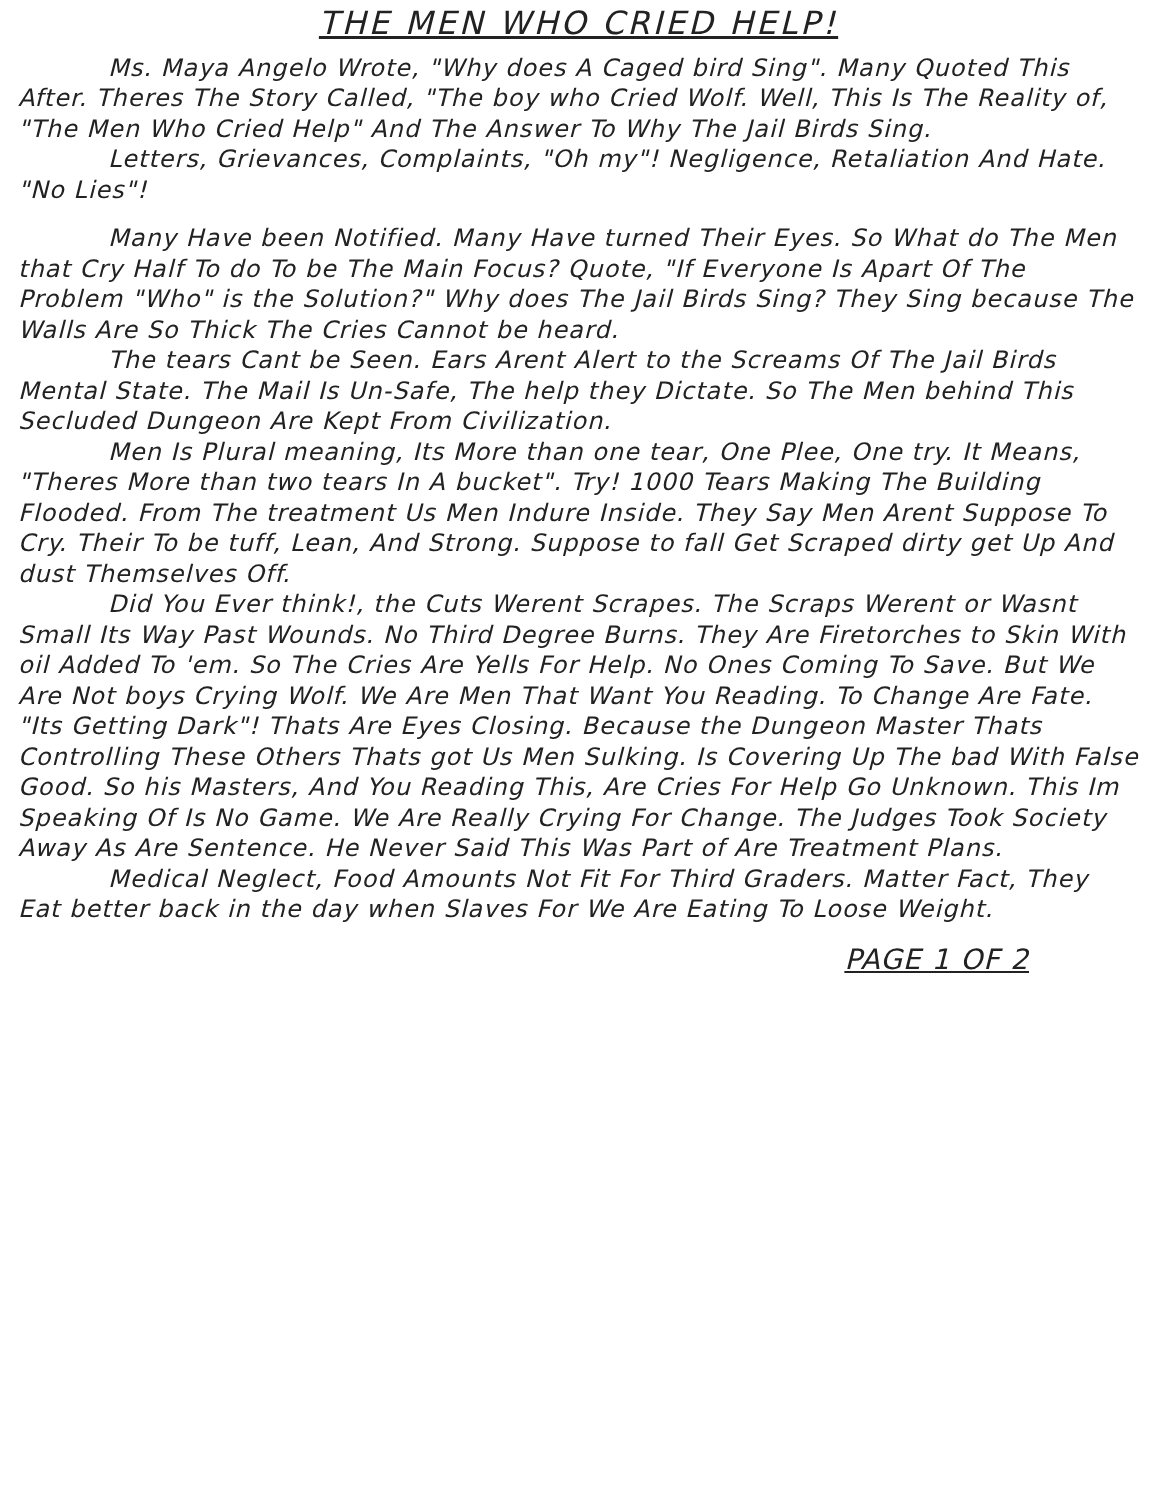THE MEN WHO CRIED HELP!
Ms. Maya Angelo Wrote, "Why does A Caged bird Sing". Many Quoted This After. Theres The Story Called, "The boy who Cried Wolf. Well, This Is The Reality of, "The Men Who Cried Help" And The Answer To Why The Jail Birds Sing.
Letters, Grievances, Complaints, "Oh my"! Negligence, Retaliation And Hate. "No Lies"!
Many Have been Notified. Many Have turned Their Eyes. So What do The Men that Cry Half To do To be The Main Focus? Quote, "If Everyone Is Apart Of The Problem "Who" is the Solution?" Why does The Jail Birds Sing? They Sing because The Walls Are So Thick The Cries Cannot be heard.
The tears Cant be Seen. Ears Arent Alert to the Screams Of The Jail Birds Mental State. The Mail Is Un-Safe, The help they Dictate. So The Men behind This Secluded Dungeon Are Kept From Civilization.
Men Is Plural meaning, Its More than one tear, One Plee, One try. It Means, "Theres More than two tears In A bucket". Try! 1000 Tears Making The Building Flooded. From The treatment Us Men Indure Inside. They Say Men Arent Suppose To Cry. Their To be tuff, Lean, And Strong. Suppose to fall Get Scraped dirty get Up And dust Themselves Off.
Did You Ever think!, the Cuts Werent Scrapes. The Scraps Werent or Wasnt Small Its Way Past Wounds. No Third Degree Burns. They Are Firetorches to Skin With oil Added To 'em. So The Cries Are Yells For Help. No Ones Coming To Save. But We Are Not boys Crying Wolf. We Are Men That Want You Reading. To Change Are Fate. "Its Getting Dark"! Thats Are Eyes Closing. Because the Dungeon Master Thats Controlling These Others Thats got Us Men Sulking. Is Covering Up The bad With False Good. So his Masters, And You Reading This, Are Cries For Help Go Unknown. This Im Speaking Of Is No Game. We Are Really Crying For Change. The Judges Took Society Away As Are Sentence. He Never Said This Was Part of Are Treatment Plans.
Medical Neglect, Food Amounts Not Fit For Third Graders. Matter Fact, They Eat better back in the day when Slaves For We Are Eating To Loose Weight.
PAGE 1 OF 2